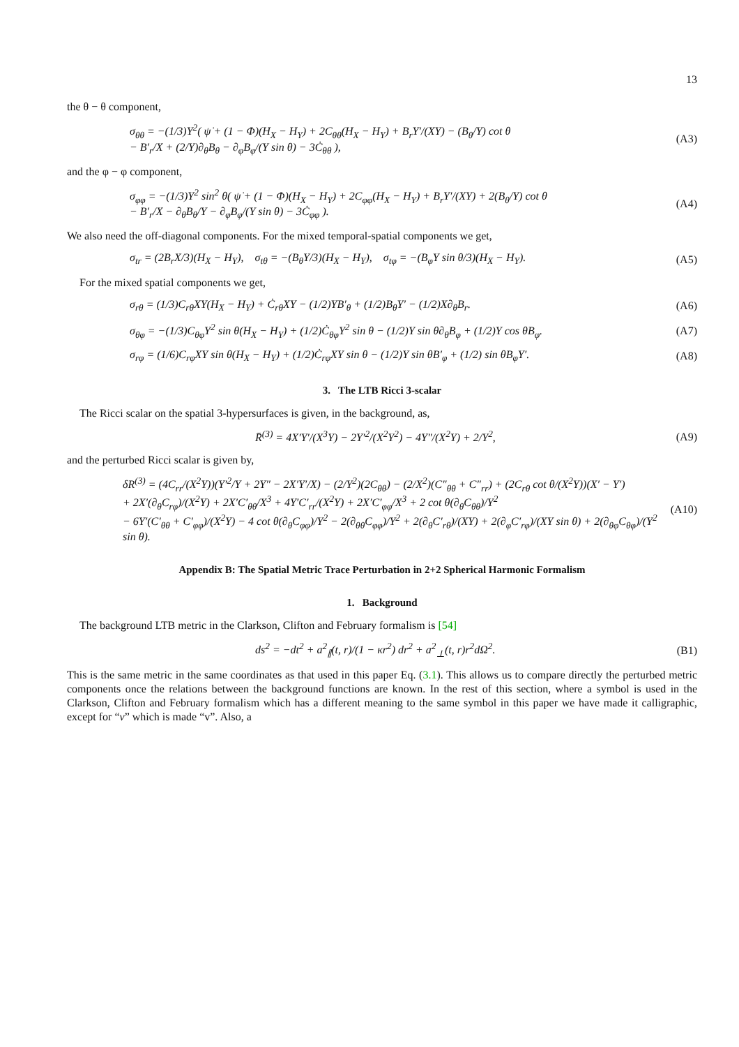13
the θ − θ component,
σ<sub>θθ</sub> = −(1/3)Y<sup>2</sup>( ψ̇ + (1 − Φ)(H<sub>X</sub> − H<sub>Y</sub>) + 2C<sub>θθ</sub>(H<sub>X</sub> − H<sub>Y</sub>) + B<sub>r</sub>Y′/(XY) − (B<sub>θ</sub>/Y) cot θ
− B′<sub>r</sub>/X + (2/Y)∂<sub>θ</sub>B<sub>θ</sub> − ∂<sub>φ</sub>B<sub>φ</sub>/(Y sin θ) − 3Ċ<sub>θθ</sub> ),
(A3)
and the φ − φ component,
σ<sub>φφ</sub> = −(1/3)Y<sup>2</sup> sin<sup>2</sup> θ( ψ̇ + (1 − Φ)(H<sub>X</sub> − H<sub>Y</sub>) + 2C<sub>φφ</sub>(H<sub>X</sub> − H<sub>Y</sub>) + B<sub>r</sub>Y′/(XY) + 2(B<sub>θ</sub>/Y) cot θ
− B′<sub>r</sub>/X − ∂<sub>θ</sub>B<sub>θ</sub>/Y − ∂<sub>φ</sub>B<sub>φ</sub>/(Y sin θ) − 3Ċ<sub>φφ</sub> ).
(A4)
We also need the off-diagonal components. For the mixed temporal-spatial components we get,
σ<sub>tr</sub> = (2B<sub>r</sub>X/3)(H<sub>X</sub> − H<sub>Y</sub>), σ<sub>tθ</sub> = −(B<sub>θ</sub>Y/3)(H<sub>X</sub> − H<sub>Y</sub>), σ<sub>tφ</sub> = −(B<sub>φ</sub>Y sin θ/3)(H<sub>X</sub> − H<sub>Y</sub>).
(A5)
For the mixed spatial components we get,
σ<sub>rθ</sub> = (1/3)C<sub>rθ</sub>XY(H<sub>X</sub> − H<sub>Y</sub>) + Ċ<sub>rθ</sub>XY − (1/2)YB′<sub>θ</sub> + (1/2)B<sub>θ</sub>Y′ − (1/2)X∂<sub>θ</sub>B<sub>r</sub>.
(A6)
σ<sub>θφ</sub> = −(1/3)C<sub>θφ</sub>Y<sup>2</sup> sin θ(H<sub>X</sub> − H<sub>Y</sub>) + (1/2)Ċ<sub>θφ</sub>Y<sup>2</sup> sin θ − (1/2)Y sin θ∂<sub>θ</sub>B<sub>φ</sub> + (1/2)Y cos θB<sub>φ</sub>.
(A7)
σ<sub>rφ</sub> = (1/6)C<sub>rφ</sub>XY sin θ(H<sub>X</sub> − H<sub>Y</sub>) + (1/2)Ċ<sub>rφ</sub>XY sin θ − (1/2)Y sin θB′<sub>φ</sub> + (1/2) sin θB<sub>φ</sub>Y′.
(A8)
3. The LTB Ricci 3-scalar
The Ricci scalar on the spatial 3-hypersurfaces is given, in the background, as,
R̄<sup>(3)</sup> = 4X′Y′/(X<sup>3</sup>Y) − 2Y′<sup>2</sup>/(X<sup>2</sup>Y<sup>2</sup>) − 4Y″/(X<sup>2</sup>Y) + 2/Y<sup>2</sup>,
(A9)
and the perturbed Ricci scalar is given by,
δR<sup>(3)</sup> = (4C<sub>rr</sub>/(X<sup>2</sup>Y))(Y′<sup>2</sup>/Y + 2Y″ − 2X′Y′/X) − (2/Y<sup>2</sup>)(2C<sub>θθ</sub>) − (2/X<sup>2</sup>)(C″<sub>θθ</sub> + C″<sub>rr</sub>) + (2C<sub>rθ</sub> cot θ/(X<sup>2</sup>Y))(X′ − Y′)
+ 2X′(∂<sub>θ</sub>C<sub>rφ</sub>)/(X<sup>2</sup>Y) + 2X′C′<sub>θθ</sub>/X<sup>3</sup> + 4Y′C′<sub>rr</sub>/(X<sup>2</sup>Y) + 2X′C′<sub>φφ</sub>/X<sup>3</sup> + 2 cot θ(∂<sub>θ</sub>C<sub>θθ</sub>)/Y<sup>2</sup>
− 6Y′(C′<sub>θθ</sub> + C′<sub>φφ</sub>)/(X<sup>2</sup>Y) − 4 cot θ(∂<sub>θ</sub>C<sub>φφ</sub>)/Y<sup>2</sup> − 2(∂<sub>θθ</sub>C<sub>φφ</sub>)/Y<sup>2</sup> + 2(∂<sub>θ</sub>C′<sub>rθ</sub>)/(XY) + 2(∂<sub>φ</sub>C′<sub>rφ</sub>)/(XY sin θ) + 2(∂<sub>θφ</sub>C<sub>θφ</sub>)/(Y<sup>2</sup> sin θ).
(A10)
Appendix B: The Spatial Metric Trace Perturbation in 2+2 Spherical Harmonic Formalism
1. Background
The background LTB metric in the Clarkson, Clifton and February formalism is [54]
ds<sup>2</sup> = −dt<sup>2</sup> + a<sup>2</sup><sub>∥</sub>(t, r)/(1 − κr<sup>2</sup>) dr<sup>2</sup> + a<sup>2</sup><sub>⊥</sub>(t, r)r<sup>2</sup>dΩ<sup>2</sup>.
(B1)
This is the same metric in the same coordinates as that used in this paper Eq. (3.1). This allows us to compare directly the perturbed metric components once the relations between the background functions are known. In the rest of this section, where a symbol is used in the Clarkson, Clifton and February formalism which has a different meaning to the same symbol in this paper we have made it calligraphic, except for “v” which is made “v”. Also, a